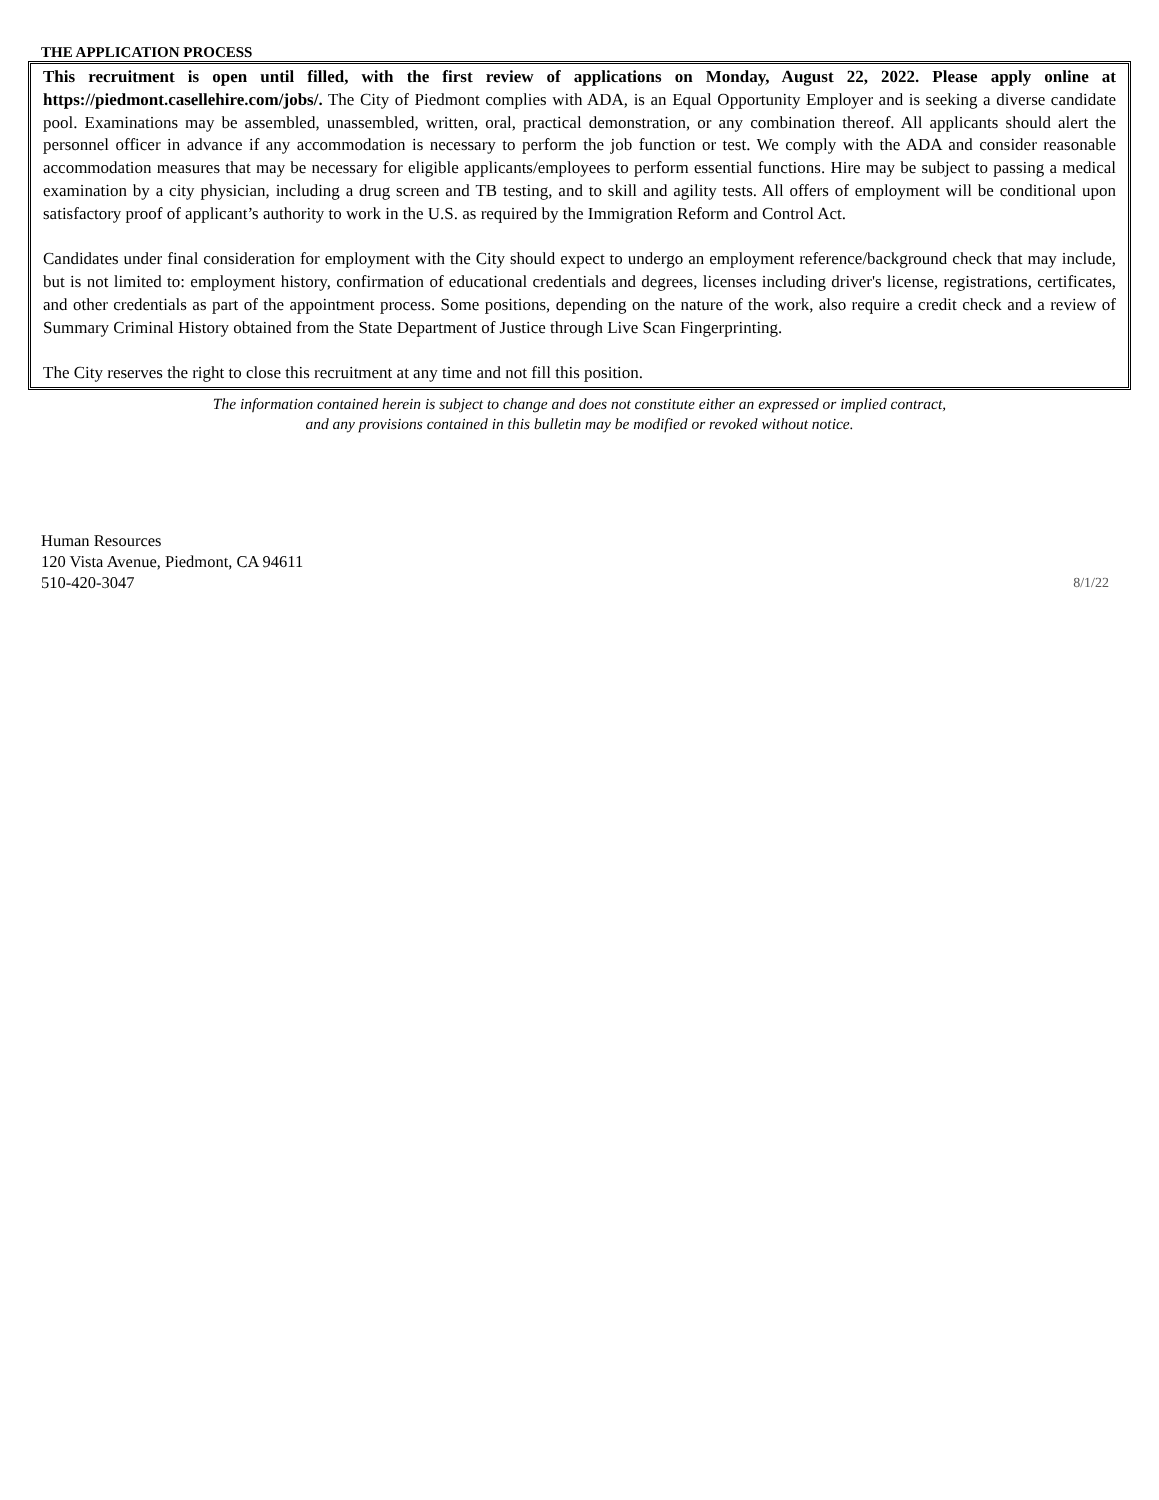THE APPLICATION PROCESS
This recruitment is open until filled, with the first review of applications on Monday, August 22, 2022. Please apply online at https://piedmont.casellehire.com/jobs/. The City of Piedmont complies with ADA, is an Equal Opportunity Employer and is seeking a diverse candidate pool. Examinations may be assembled, unassembled, written, oral, practical demonstration, or any combination thereof. All applicants should alert the personnel officer in advance if any accommodation is necessary to perform the job function or test. We comply with the ADA and consider reasonable accommodation measures that may be necessary for eligible applicants/employees to perform essential functions. Hire may be subject to passing a medical examination by a city physician, including a drug screen and TB testing, and to skill and agility tests. All offers of employment will be conditional upon satisfactory proof of applicant’s authority to work in the U.S. as required by the Immigration Reform and Control Act.
Candidates under final consideration for employment with the City should expect to undergo an employment reference/background check that may include, but is not limited to: employment history, confirmation of educational credentials and degrees, licenses including driver's license, registrations, certificates, and other credentials as part of the appointment process. Some positions, depending on the nature of the work, also require a credit check and a review of Summary Criminal History obtained from the State Department of Justice through Live Scan Fingerprinting.
The City reserves the right to close this recruitment at any time and not fill this position.
The information contained herein is subject to change and does not constitute either an expressed or implied contract,
and any provisions contained in this bulletin may be modified or revoked without notice.
Human Resources
120 Vista Avenue, Piedmont, CA 94611
510-420-3047
8/1/22